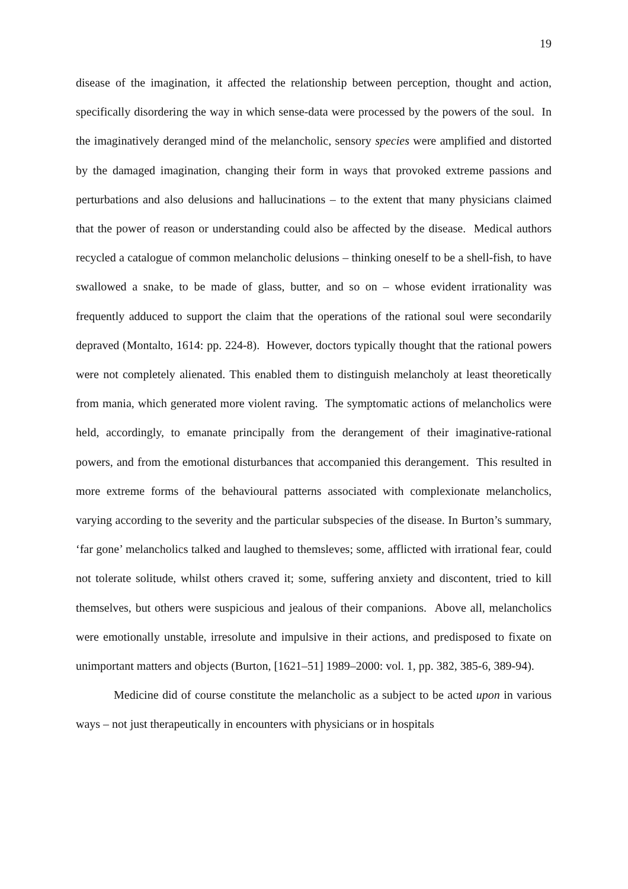19
disease of the imagination, it affected the relationship between perception, thought and action, specifically disordering the way in which sense-data were processed by the powers of the soul. In the imaginatively deranged mind of the melancholic, sensory species were amplified and distorted by the damaged imagination, changing their form in ways that provoked extreme passions and perturbations and also delusions and hallucinations – to the extent that many physicians claimed that the power of reason or understanding could also be affected by the disease. Medical authors recycled a catalogue of common melancholic delusions – thinking oneself to be a shell-fish, to have swallowed a snake, to be made of glass, butter, and so on – whose evident irrationality was frequently adduced to support the claim that the operations of the rational soul were secondarily depraved (Montalto, 1614: pp. 224-8). However, doctors typically thought that the rational powers were not completely alienated. This enabled them to distinguish melancholy at least theoretically from mania, which generated more violent raving. The symptomatic actions of melancholics were held, accordingly, to emanate principally from the derangement of their imaginative-rational powers, and from the emotional disturbances that accompanied this derangement. This resulted in more extreme forms of the behavioural patterns associated with complexionate melancholics, varying according to the severity and the particular subspecies of the disease. In Burton’s summary, ‘far gone’ melancholics talked and laughed to themsleves; some, afflicted with irrational fear, could not tolerate solitude, whilst others craved it; some, suffering anxiety and discontent, tried to kill themselves, but others were suspicious and jealous of their companions. Above all, melancholics were emotionally unstable, irresolute and impulsive in their actions, and predisposed to fixate on unimportant matters and objects (Burton, [1621–51] 1989–2000: vol. 1, pp. 382, 385-6, 389-94).
Medicine did of course constitute the melancholic as a subject to be acted upon in various ways – not just therapeutically in encounters with physicians or in hospitals